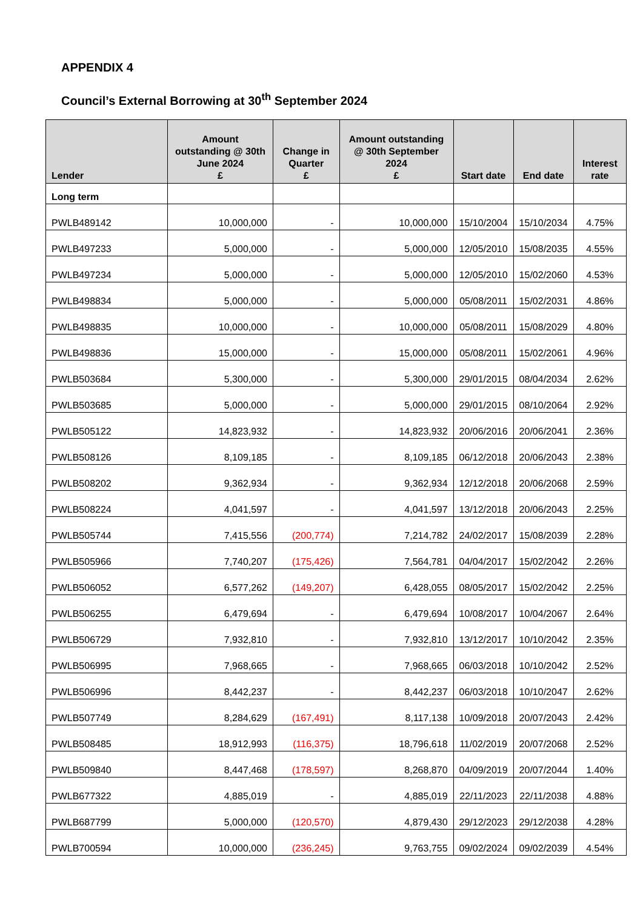APPENDIX 4
Council’s External Borrowing at 30<sup>th</sup> September 2024
| Lender | Amount outstanding @ 30th June 2024 £ | Change in Quarter £ | Amount outstanding @ 30th September 2024 £ | Start date | End date | Interest rate |
| --- | --- | --- | --- | --- | --- | --- |
| Long term | | | | | | |
| PWLB489142 | 10,000,000 | - | 10,000,000 | 15/10/2004 | 15/10/2034 | 4.75% |
| PWLB497233 | 5,000,000 | - | 5,000,000 | 12/05/2010 | 15/08/2035 | 4.55% |
| PWLB497234 | 5,000,000 | - | 5,000,000 | 12/05/2010 | 15/02/2060 | 4.53% |
| PWLB498834 | 5,000,000 | - | 5,000,000 | 05/08/2011 | 15/02/2031 | 4.86% |
| PWLB498835 | 10,000,000 | - | 10,000,000 | 05/08/2011 | 15/08/2029 | 4.80% |
| PWLB498836 | 15,000,000 | - | 15,000,000 | 05/08/2011 | 15/02/2061 | 4.96% |
| PWLB503684 | 5,300,000 | - | 5,300,000 | 29/01/2015 | 08/04/2034 | 2.62% |
| PWLB503685 | 5,000,000 | - | 5,000,000 | 29/01/2015 | 08/10/2064 | 2.92% |
| PWLB505122 | 14,823,932 | - | 14,823,932 | 20/06/2016 | 20/06/2041 | 2.36% |
| PWLB508126 | 8,109,185 | - | 8,109,185 | 06/12/2018 | 20/06/2043 | 2.38% |
| PWLB508202 | 9,362,934 | - | 9,362,934 | 12/12/2018 | 20/06/2068 | 2.59% |
| PWLB508224 | 4,041,597 | - | 4,041,597 | 13/12/2018 | 20/06/2043 | 2.25% |
| PWLB505744 | 7,415,556 | (200,774) | 7,214,782 | 24/02/2017 | 15/08/2039 | 2.28% |
| PWLB505966 | 7,740,207 | (175,426) | 7,564,781 | 04/04/2017 | 15/02/2042 | 2.26% |
| PWLB506052 | 6,577,262 | (149,207) | 6,428,055 | 08/05/2017 | 15/02/2042 | 2.25% |
| PWLB506255 | 6,479,694 | - | 6,479,694 | 10/08/2017 | 10/04/2067 | 2.64% |
| PWLB506729 | 7,932,810 | - | 7,932,810 | 13/12/2017 | 10/10/2042 | 2.35% |
| PWLB506995 | 7,968,665 | - | 7,968,665 | 06/03/2018 | 10/10/2042 | 2.52% |
| PWLB506996 | 8,442,237 | - | 8,442,237 | 06/03/2018 | 10/10/2047 | 2.62% |
| PWLB507749 | 8,284,629 | (167,491) | 8,117,138 | 10/09/2018 | 20/07/2043 | 2.42% |
| PWLB508485 | 18,912,993 | (116,375) | 18,796,618 | 11/02/2019 | 20/07/2068 | 2.52% |
| PWLB509840 | 8,447,468 | (178,597) | 8,268,870 | 04/09/2019 | 20/07/2044 | 1.40% |
| PWLB677322 | 4,885,019 | - | 4,885,019 | 22/11/2023 | 22/11/2038 | 4.88% |
| PWLB687799 | 5,000,000 | (120,570) | 4,879,430 | 29/12/2023 | 29/12/2038 | 4.28% |
| PWLB700594 | 10,000,000 | (236,245) | 9,763,755 | 09/02/2024 | 09/02/2039 | 4.54% |